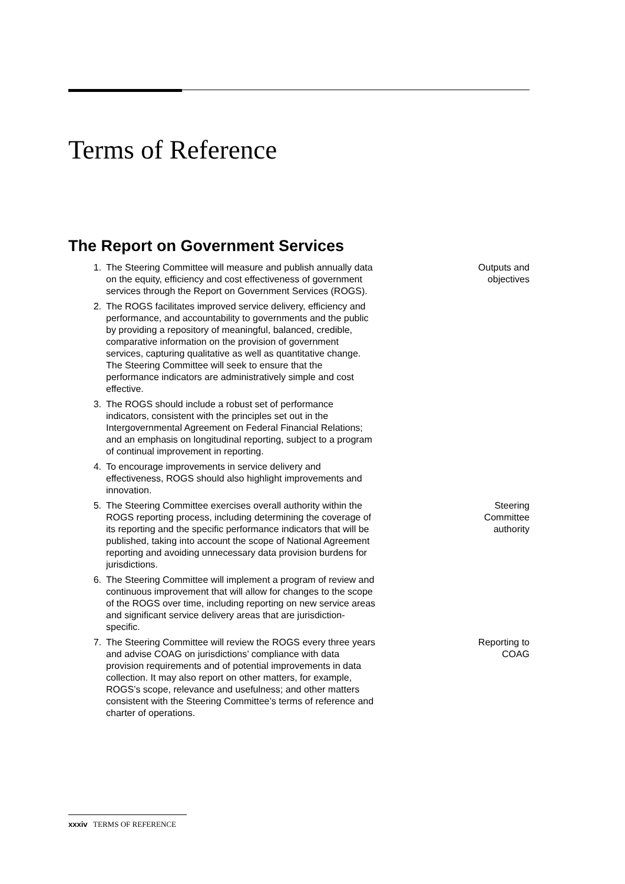Terms of Reference
The Report on Government Services
1. The Steering Committee will measure and publish annually data on the equity, efficiency and cost effectiveness of government services through the Report on Government Services (ROGS).
Outputs and objectives
2. The ROGS facilitates improved service delivery, efficiency and performance, and accountability to governments and the public by providing a repository of meaningful, balanced, credible, comparative information on the provision of government services, capturing qualitative as well as quantitative change. The Steering Committee will seek to ensure that the performance indicators are administratively simple and cost effective.
3. The ROGS should include a robust set of performance indicators, consistent with the principles set out in the Intergovernmental Agreement on Federal Financial Relations; and an emphasis on longitudinal reporting, subject to a program of continual improvement in reporting.
4. To encourage improvements in service delivery and effectiveness, ROGS should also highlight improvements and innovation.
5. The Steering Committee exercises overall authority within the ROGS reporting process, including determining the coverage of its reporting and the specific performance indicators that will be published, taking into account the scope of National Agreement reporting and avoiding unnecessary data provision burdens for jurisdictions.
Steering
Committee
authority
6. The Steering Committee will implement a program of review and continuous improvement that will allow for changes to the scope of the ROGS over time, including reporting on new service areas and significant service delivery areas that are jurisdiction-specific.
7. The Steering Committee will review the ROGS every three years and advise COAG on jurisdictions’ compliance with data provision requirements and of potential improvements in data collection. It may also report on other matters, for example, ROGS’s scope, relevance and usefulness; and other matters consistent with the Steering Committee’s terms of reference and charter of operations.
Reporting to
COAG
xxxiv TERMS OF REFERENCE